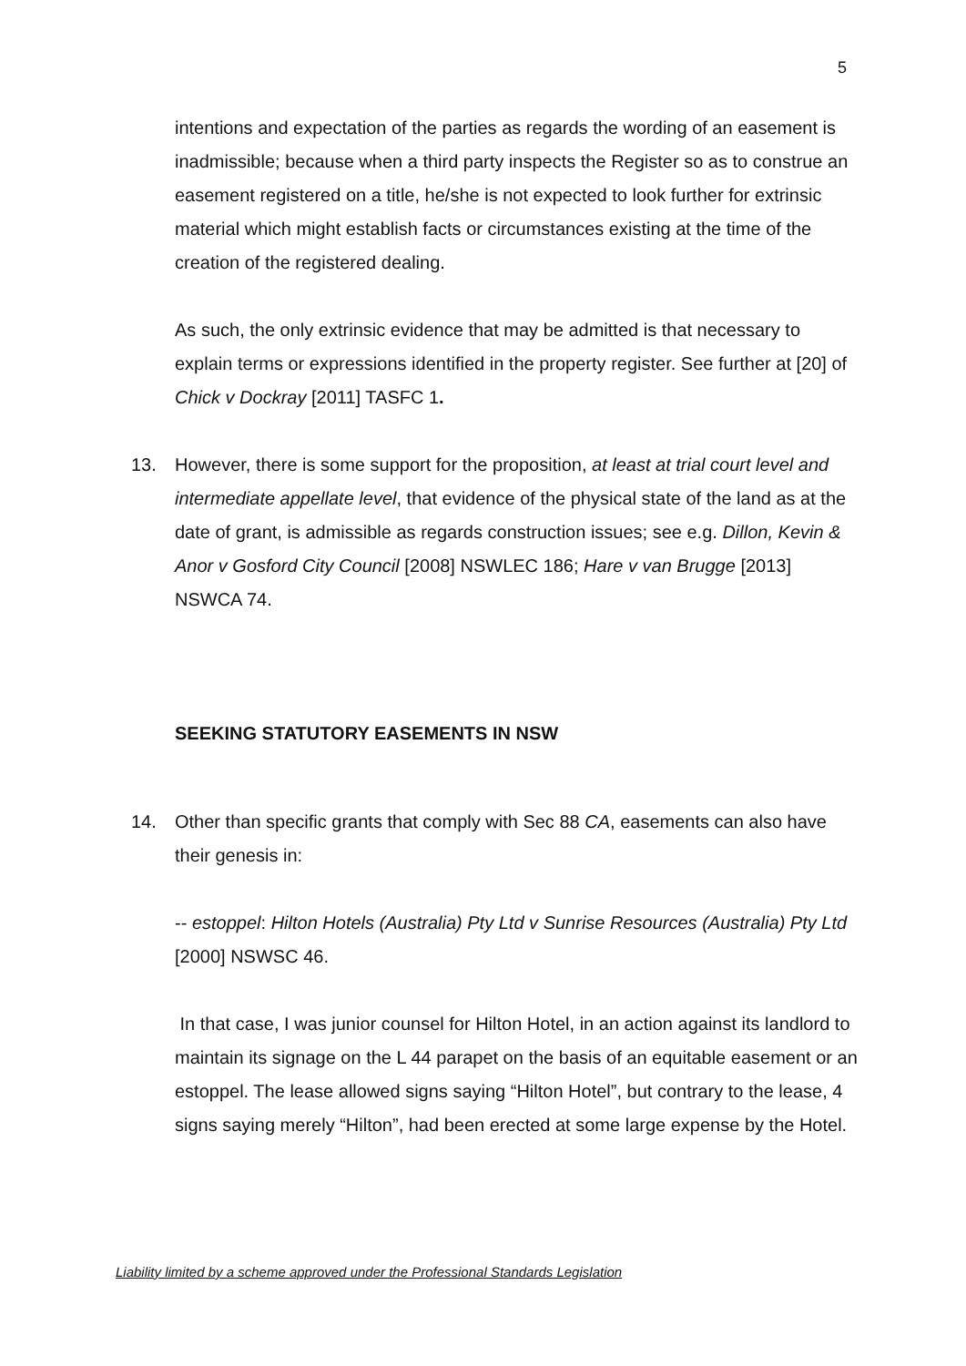5
intentions and expectation of the parties as regards the wording of an easement is inadmissible; because when a third party inspects the Register so as to construe an easement registered on a title, he/she is not expected to look further for extrinsic material which might establish facts or circumstances existing at the time of the creation of the registered dealing.
As such, the only extrinsic evidence that may be admitted is that necessary to explain terms or expressions identified in the property register. See further at [20] of Chick v Dockray [2011] TASFC 1.
13. However, there is some support for the proposition, at least at trial court level and intermediate appellate level, that evidence of the physical state of the land as at the date of grant, is admissible as regards construction issues; see e.g. Dillon, Kevin & Anor v Gosford City Council [2008] NSWLEC 186; Hare v van Brugge [2013] NSWCA 74.
SEEKING STATUTORY EASEMENTS IN NSW
14. Other than specific grants that comply with Sec 88 CA, easements can also have their genesis in:
-- estoppel: Hilton Hotels (Australia) Pty Ltd v Sunrise Resources (Australia) Pty Ltd [2000] NSWSC 46.
In that case, I was junior counsel for Hilton Hotel, in an action against its landlord to maintain its signage on the L 44 parapet on the basis of an equitable easement or an estoppel. The lease allowed signs saying “Hilton Hotel”, but contrary to the lease, 4 signs saying merely “Hilton”, had been erected at some large expense by the Hotel.
Liability limited by a scheme approved under the Professional Standards Legislation